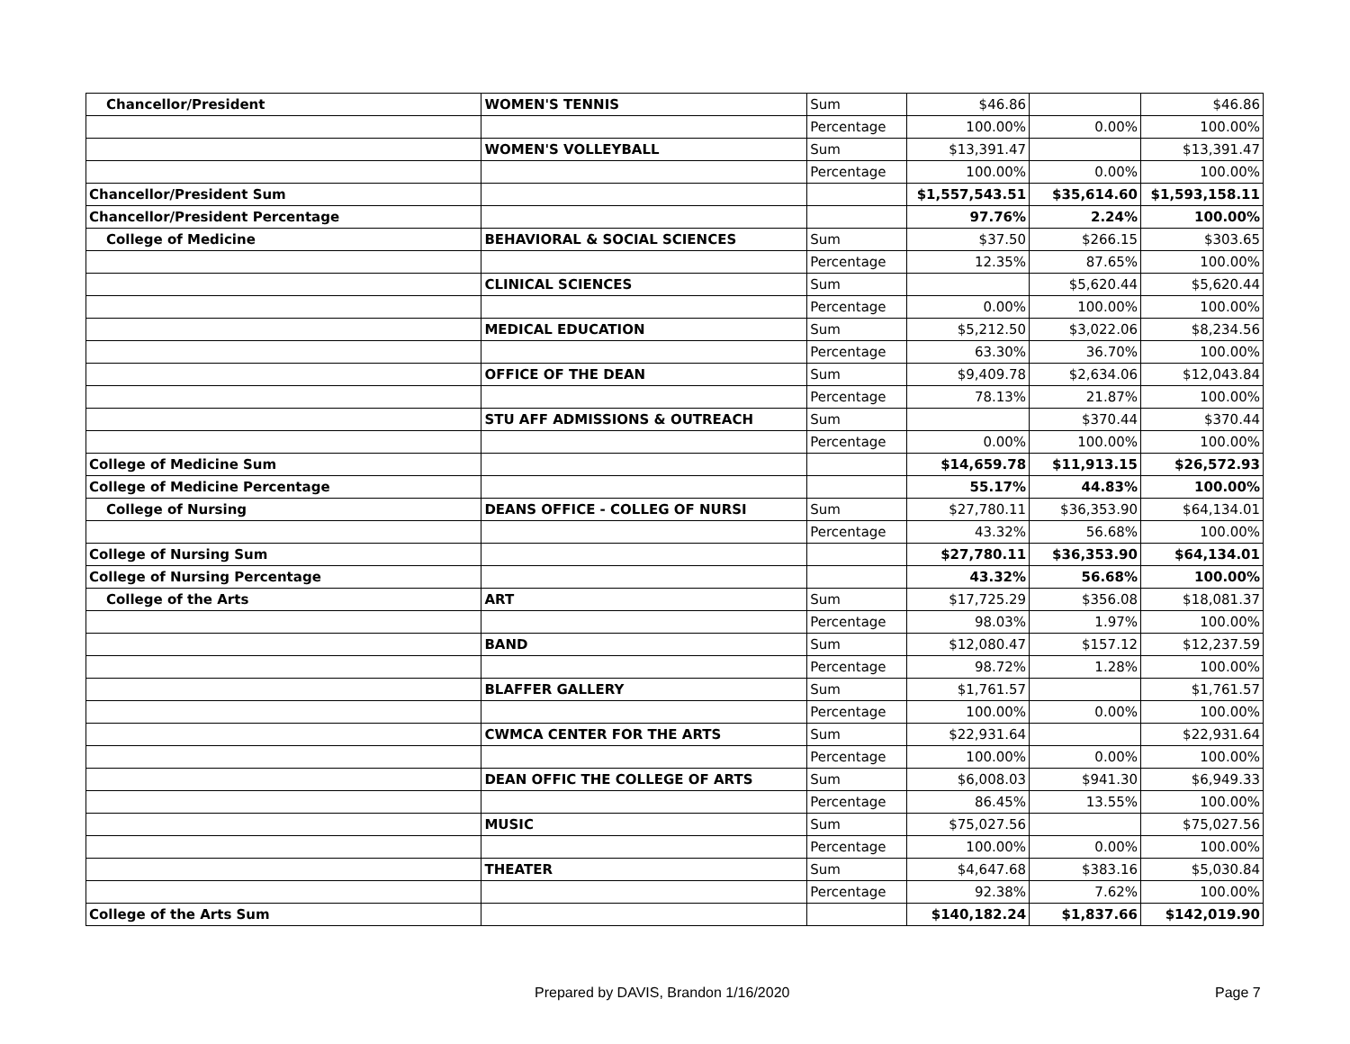| Chancellor/President | WOMEN'S TENNIS | Sum | $46.86 | | $46.86 |
| | | Percentage | 100.00% | 0.00% | 100.00% |
| | WOMEN'S VOLLEYBALL | Sum | $13,391.47 | | $13,391.47 |
| | | Percentage | 100.00% | 0.00% | 100.00% |
| Chancellor/President Sum | | | $1,557,543.51 | $35,614.60 | $1,593,158.11 |
| Chancellor/President Percentage | | | 97.76% | 2.24% | 100.00% |
| College of Medicine | BEHAVIORAL & SOCIAL SCIENCES | Sum | $37.50 | $266.15 | $303.65 |
| | | Percentage | 12.35% | 87.65% | 100.00% |
| | CLINICAL SCIENCES | Sum | | $5,620.44 | $5,620.44 |
| | | Percentage | 0.00% | 100.00% | 100.00% |
| | MEDICAL EDUCATION | Sum | $5,212.50 | $3,022.06 | $8,234.56 |
| | | Percentage | 63.30% | 36.70% | 100.00% |
| | OFFICE OF THE DEAN | Sum | $9,409.78 | $2,634.06 | $12,043.84 |
| | | Percentage | 78.13% | 21.87% | 100.00% |
| | STU AFF ADMISSIONS & OUTREACH | Sum | | $370.44 | $370.44 |
| | | Percentage | 0.00% | 100.00% | 100.00% |
| College of Medicine Sum | | | $14,659.78 | $11,913.15 | $26,572.93 |
| College of Medicine Percentage | | | 55.17% | 44.83% | 100.00% |
| College of Nursing | DEANS OFFICE - COLLEG OF NURSI | Sum | $27,780.11 | $36,353.90 | $64,134.01 |
| | | Percentage | 43.32% | 56.68% | 100.00% |
| College of Nursing Sum | | | $27,780.11 | $36,353.90 | $64,134.01 |
| College of Nursing Percentage | | | 43.32% | 56.68% | 100.00% |
| College of the Arts | ART | Sum | $17,725.29 | $356.08 | $18,081.37 |
| | | Percentage | 98.03% | 1.97% | 100.00% |
| | BAND | Sum | $12,080.47 | $157.12 | $12,237.59 |
| | | Percentage | 98.72% | 1.28% | 100.00% |
| | BLAFFER GALLERY | Sum | $1,761.57 | | $1,761.57 |
| | | Percentage | 100.00% | 0.00% | 100.00% |
| | CWMCA CENTER FOR THE ARTS | Sum | $22,931.64 | | $22,931.64 |
| | | Percentage | 100.00% | 0.00% | 100.00% |
| | DEAN OFFIC THE COLLEGE OF ARTS | Sum | $6,008.03 | $941.30 | $6,949.33 |
| | | Percentage | 86.45% | 13.55% | 100.00% |
| | MUSIC | Sum | $75,027.56 | | $75,027.56 |
| | | Percentage | 100.00% | 0.00% | 100.00% |
| | THEATER | Sum | $4,647.68 | $383.16 | $5,030.84 |
| | | Percentage | 92.38% | 7.62% | 100.00% |
| College of the Arts Sum | | | $140,182.24 | $1,837.66 | $142,019.90 |
Prepared by DAVIS, Brandon 1/16/2020 Page 7